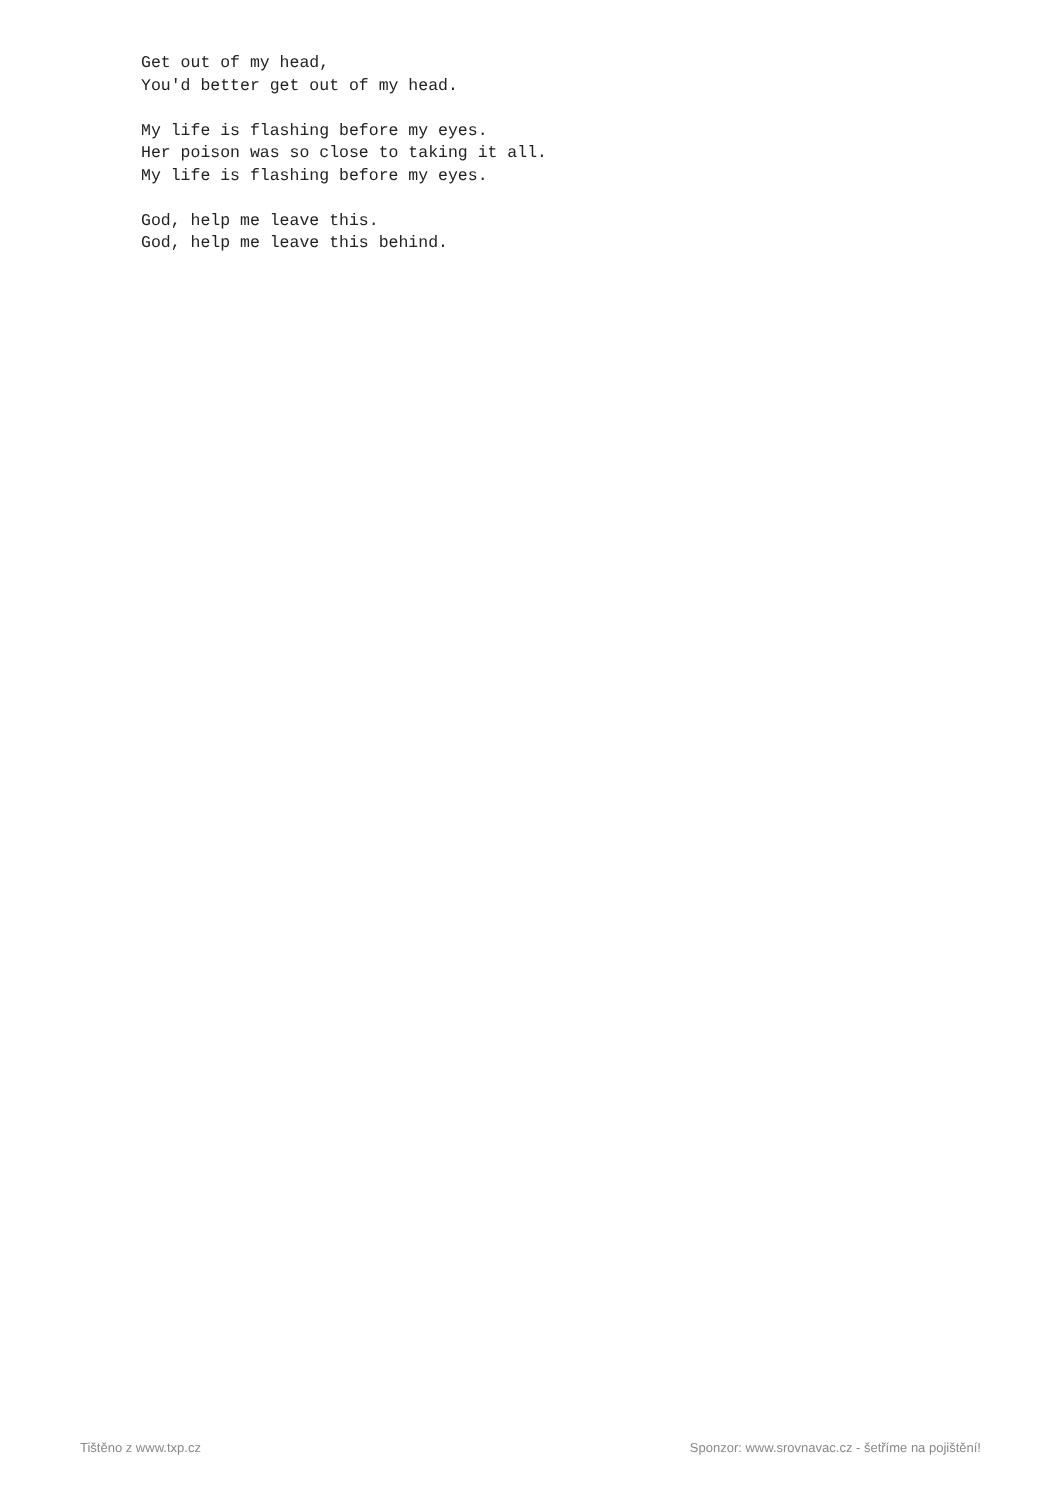Get out of my head,
You'd better get out of my head.

My life is flashing before my eyes.
Her poison was so close to taking it all.
My life is flashing before my eyes.

God, help me leave this.
God, help me leave this behind.
Tištěno z www.txp.cz Sponzor: www.srovnavac.cz - šetříme na pojištění!